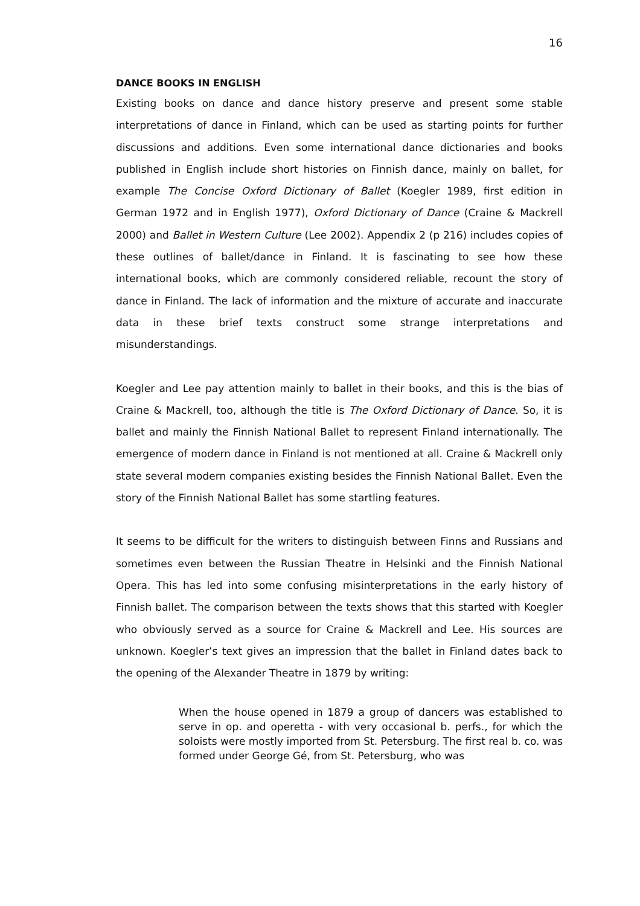16
DANCE BOOKS IN ENGLISH
Existing books on dance and dance history preserve and present some stable interpretations of dance in Finland, which can be used as starting points for further discussions and additions. Even some international dance dictionaries and books published in English include short histories on Finnish dance, mainly on ballet, for example The Concise Oxford Dictionary of Ballet (Koegler 1989, first edition in German 1972 and in English 1977), Oxford Dictionary of Dance (Craine & Mackrell 2000) and Ballet in Western Culture (Lee 2002). Appendix 2 (p 216) includes copies of these outlines of ballet/dance in Finland. It is fascinating to see how these international books, which are commonly considered reliable, recount the story of dance in Finland. The lack of information and the mixture of accurate and inaccurate data in these brief texts construct some strange interpretations and misunderstandings.
Koegler and Lee pay attention mainly to ballet in their books, and this is the bias of Craine & Mackrell, too, although the title is The Oxford Dictionary of Dance. So, it is ballet and mainly the Finnish National Ballet to represent Finland internationally. The emergence of modern dance in Finland is not mentioned at all. Craine & Mackrell only state several modern companies existing besides the Finnish National Ballet. Even the story of the Finnish National Ballet has some startling features.
It seems to be difficult for the writers to distinguish between Finns and Russians and sometimes even between the Russian Theatre in Helsinki and the Finnish National Opera. This has led into some confusing misinterpretations in the early history of Finnish ballet. The comparison between the texts shows that this started with Koegler who obviously served as a source for Craine & Mackrell and Lee. His sources are unknown. Koegler’s text gives an impression that the ballet in Finland dates back to the opening of the Alexander Theatre in 1879 by writing:
When the house opened in 1879 a group of dancers was established to serve in op. and operetta - with very occasional b. perfs., for which the soloists were mostly imported from St. Petersburg. The first real b. co. was formed under George Gé, from St. Petersburg, who was